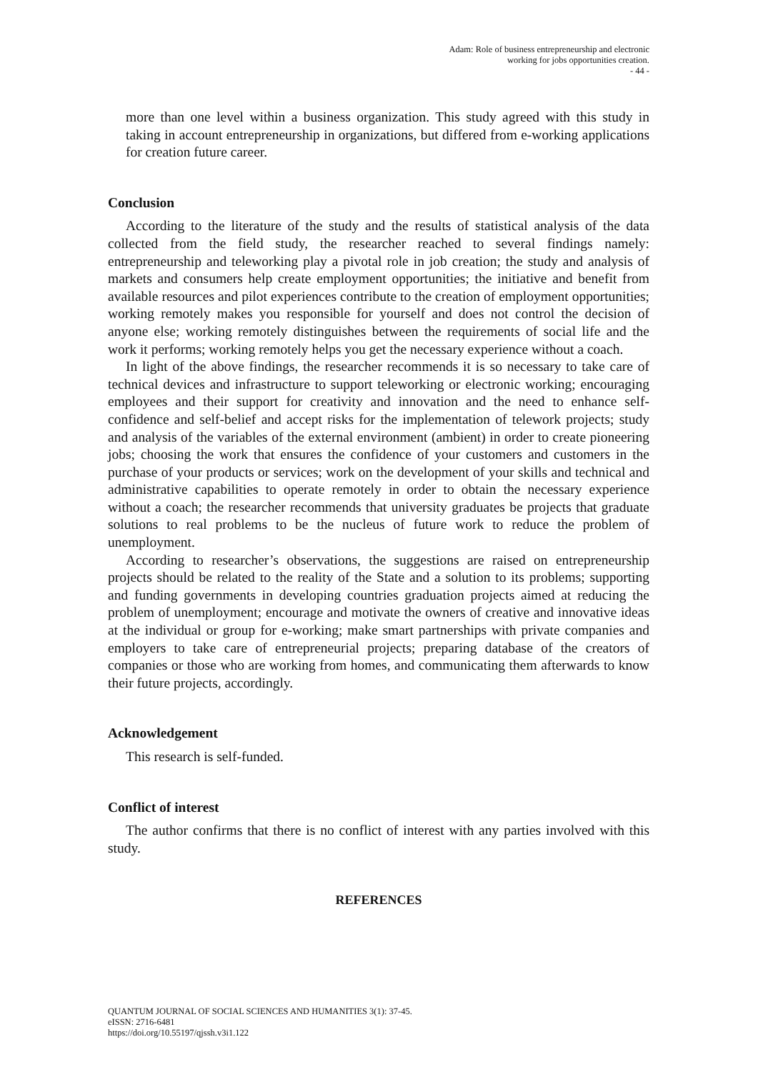Adam: Role of business entrepreneurship and electronic
working for jobs opportunities creation.
- 44 -
more than one level within a business organization. This study agreed with this study in taking in account entrepreneurship in organizations, but differed from e-working applications for creation future career.
Conclusion
According to the literature of the study and the results of statistical analysis of the data collected from the field study, the researcher reached to several findings namely: entrepreneurship and teleworking play a pivotal role in job creation; the study and analysis of markets and consumers help create employment opportunities; the initiative and benefit from available resources and pilot experiences contribute to the creation of employment opportunities; working remotely makes you responsible for yourself and does not control the decision of anyone else; working remotely distinguishes between the requirements of social life and the work it performs; working remotely helps you get the necessary experience without a coach.
In light of the above findings, the researcher recommends it is so necessary to take care of technical devices and infrastructure to support teleworking or electronic working; encouraging employees and their support for creativity and innovation and the need to enhance self-confidence and self-belief and accept risks for the implementation of telework projects; study and analysis of the variables of the external environment (ambient) in order to create pioneering jobs; choosing the work that ensures the confidence of your customers and customers in the purchase of your products or services; work on the development of your skills and technical and administrative capabilities to operate remotely in order to obtain the necessary experience without a coach; the researcher recommends that university graduates be projects that graduate solutions to real problems to be the nucleus of future work to reduce the problem of unemployment.
According to researcher’s observations, the suggestions are raised on entrepreneurship projects should be related to the reality of the State and a solution to its problems; supporting and funding governments in developing countries graduation projects aimed at reducing the problem of unemployment; encourage and motivate the owners of creative and innovative ideas at the individual or group for e-working; make smart partnerships with private companies and employers to take care of entrepreneurial projects; preparing database of the creators of companies or those who are working from homes, and communicating them afterwards to know their future projects, accordingly.
Acknowledgement
This research is self-funded.
Conflict of interest
The author confirms that there is no conflict of interest with any parties involved with this study.
REFERENCES
QUANTUM JOURNAL OF SOCIAL SCIENCES AND HUMANITIES 3(1): 37-45.
eISSN: 2716-6481
https://doi.org/10.55197/qjssh.v3i1.122